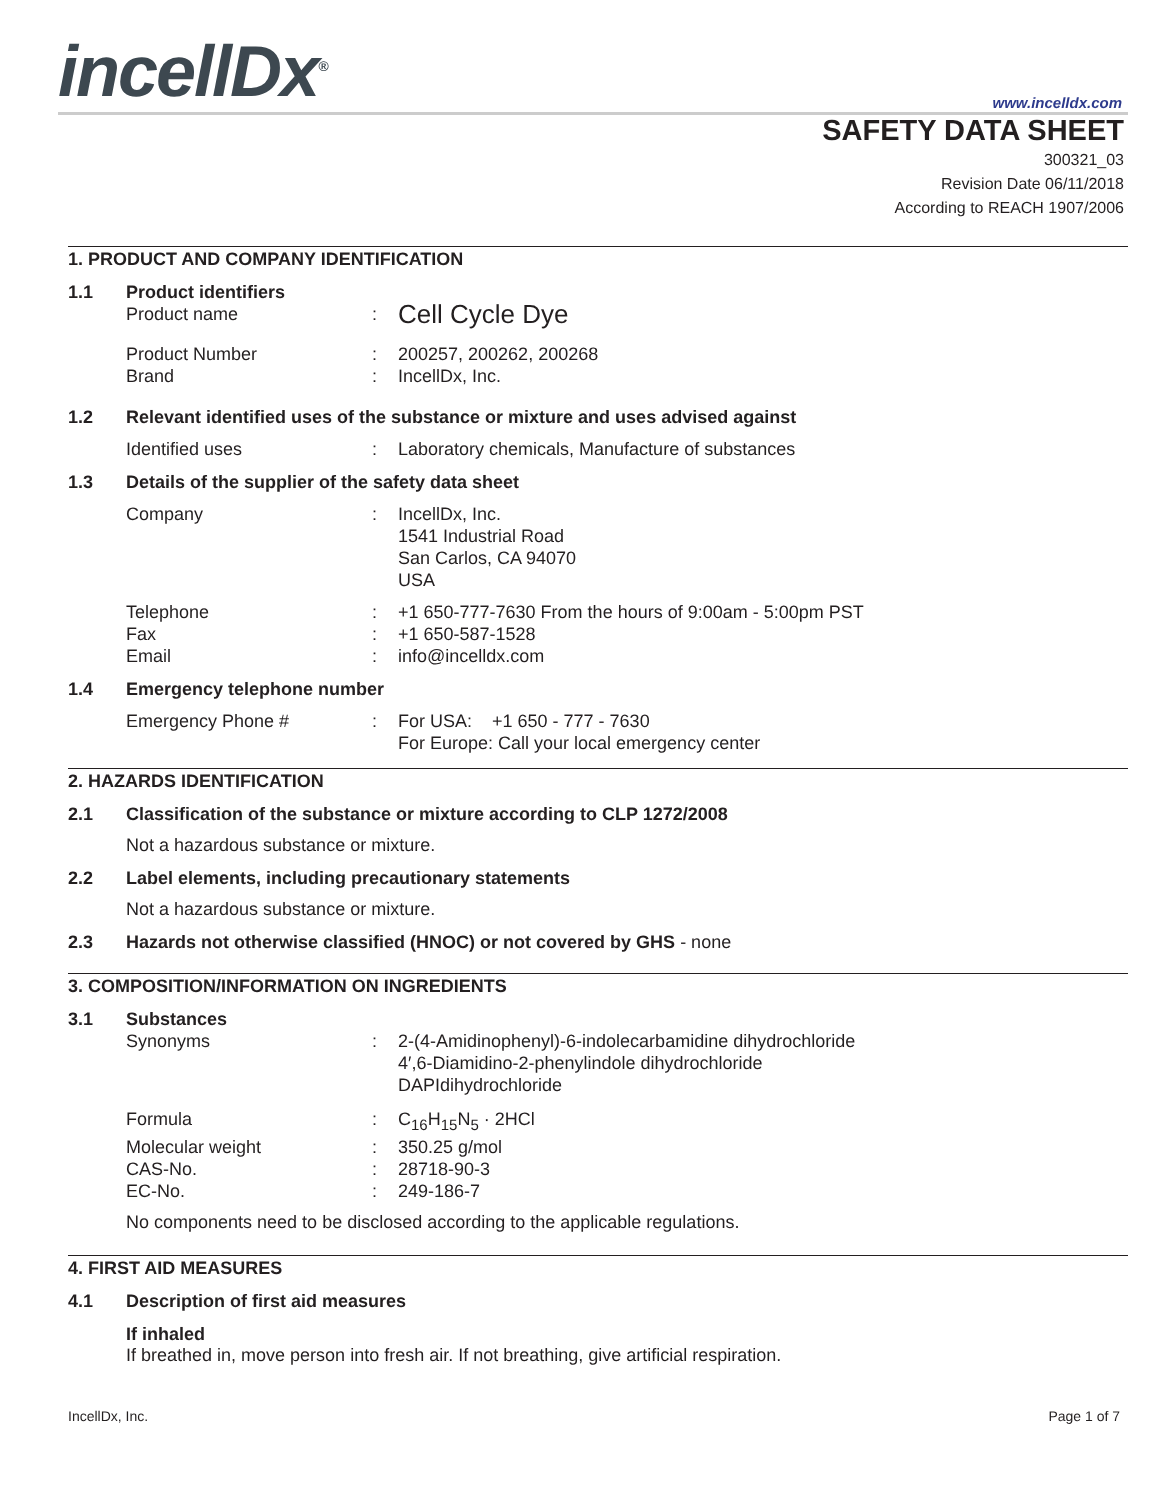incellDx<sup>®</sup> www.incelldx.com
SAFETY DATA SHEET
300321_03
Revision Date 06/11/2018
According to REACH 1907/2006
1. PRODUCT AND COMPANY IDENTIFICATION
1.1 Product identifiers
Product name: Cell Cycle Dye
Product Number: 200257, 200262, 200268
Brand: IncellDx, Inc.
1.2 Relevant identified uses of the substance or mixture and uses advised against
Identified uses: Laboratory chemicals, Manufacture of substances
1.3 Details of the supplier of the safety data sheet
Company: IncellDx, Inc.
1541 Industrial Road
San Carlos, CA 94070
USA
Telephone
Fax
Email:
:
: +1 650-777-7630 From the hours of 9:00am - 5:00pm PST
+1 650-587-1528
info@incelldx.com
1.4 Emergency telephone number
Emergency Phone #: For USA: +1 650 - 777 - 7630
For Europe: Call your local emergency center
2. HAZARDS IDENTIFICATION
2.1 Classification of the substance or mixture according to CLP 1272/2008
Not a hazardous substance or mixture.
2.2 Label elements, including precautionary statements
Not a hazardous substance or mixture.
2.3 Hazards not otherwise classified (HNOC) or not covered by GHS - none
3. COMPOSITION/INFORMATION ON INGREDIENTS
3.1 Substances
Synonyms: 2-(4-Amidinophenyl)-6-indolecarbamidine dihydrochloride
4′,6-Diamidino-2-phenylindole dihydrochloride
DAPIdihydrochloride
Formula: C<sub>16</sub>H<sub>15</sub>N<sub>5</sub> · 2HCl
Molecular weight
CAS-No.
EC-No.:
:
: 350.25 g/mol
28718-90-3
249-186-7
No components need to be disclosed according to the applicable regulations.
4. FIRST AID MEASURES
4.1 Description of first aid measures
If inhaled
If breathed in, move person into fresh air. If not breathing, give artificial respiration.
IncellDx, Inc. Page 1 of 7